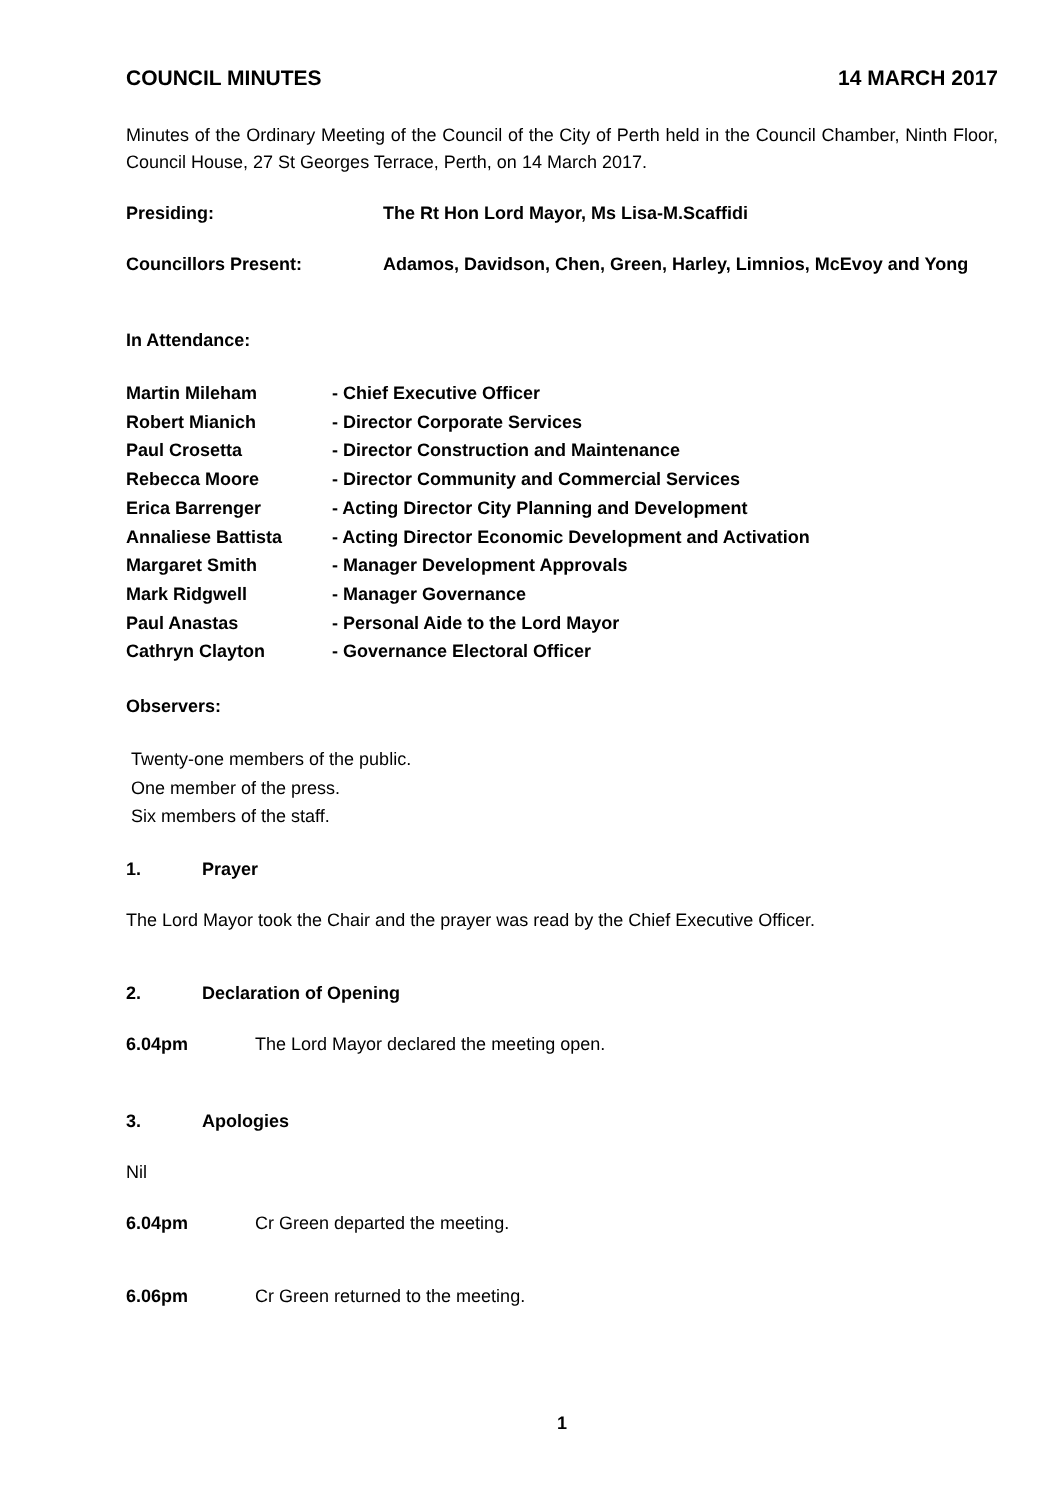COUNCIL MINUTES 14 MARCH 2017
Minutes of the Ordinary Meeting of the Council of the City of Perth held in the Council Chamber, Ninth Floor, Council House, 27 St Georges Terrace, Perth, on 14 March 2017.
Presiding: The Rt Hon Lord Mayor, Ms Lisa-M.Scaffidi
Councillors Present: Adamos, Davidson, Chen, Green, Harley, Limnios, McEvoy and Yong
In Attendance:
Martin Mileham - Chief Executive Officer
Robert Mianich - Director Corporate Services
Paul Crosetta - Director Construction and Maintenance
Rebecca Moore - Director Community and Commercial Services
Erica Barrenger - Acting Director City Planning and Development
Annaliese Battista - Acting Director Economic Development and Activation
Margaret Smith - Manager Development Approvals
Mark Ridgwell - Manager Governance
Paul Anastas - Personal Aide to the Lord Mayor
Cathryn Clayton - Governance Electoral Officer
Observers:
Twenty-one members of the public.
One member of the press.
Six members of the staff.
1. Prayer
The Lord Mayor took the Chair and the prayer was read by the Chief Executive Officer.
2. Declaration of Opening
6.04pm The Lord Mayor declared the meeting open.
3. Apologies
Nil
6.04pm Cr Green departed the meeting.
6.06pm Cr Green returned to the meeting.
1